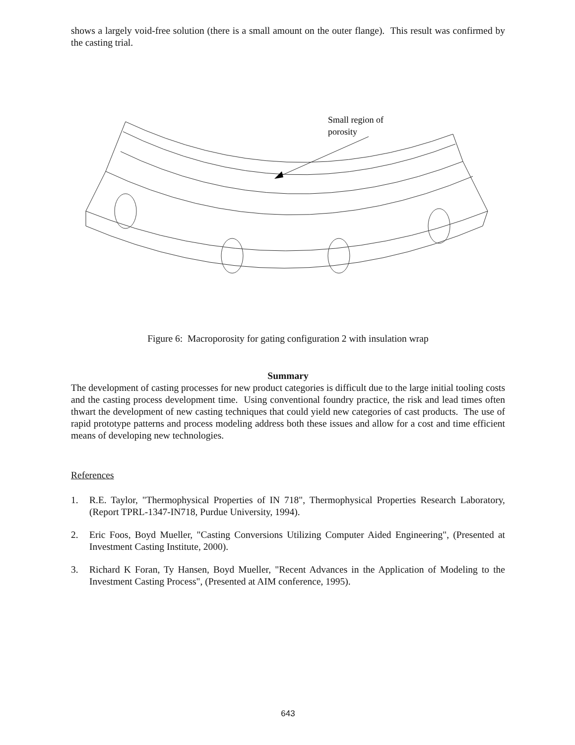shows a largely void-free solution (there is a small amount on the outer flange). This result was confirmed by the casting trial.
Small region of
porosity
Figure 6: Macroporosity for gating configuration 2 with insulation wrap
Summary
The development of casting processes for new product categories is difficult due to the large initial tooling costs and the casting process development time. Using conventional foundry practice, the risk and lead times often thwart the development of new casting techniques that could yield new categories of cast products. The use of rapid prototype patterns and process modeling address both these issues and allow for a cost and time efficient means of developing new technologies.
References
1. R.E. Taylor, "Thermophysical Properties of IN 718", Thermophysical Properties Research Laboratory, (Report TPRL-1347-IN718, Purdue University, 1994).
2. Eric Foos, Boyd Mueller, "Casting Conversions Utilizing Computer Aided Engineering", (Presented at Investment Casting Institute, 2000).
3. Richard K Foran, Ty Hansen, Boyd Mueller, "Recent Advances in the Application of Modeling to the Investment Casting Process", (Presented at AIM conference, 1995).
643